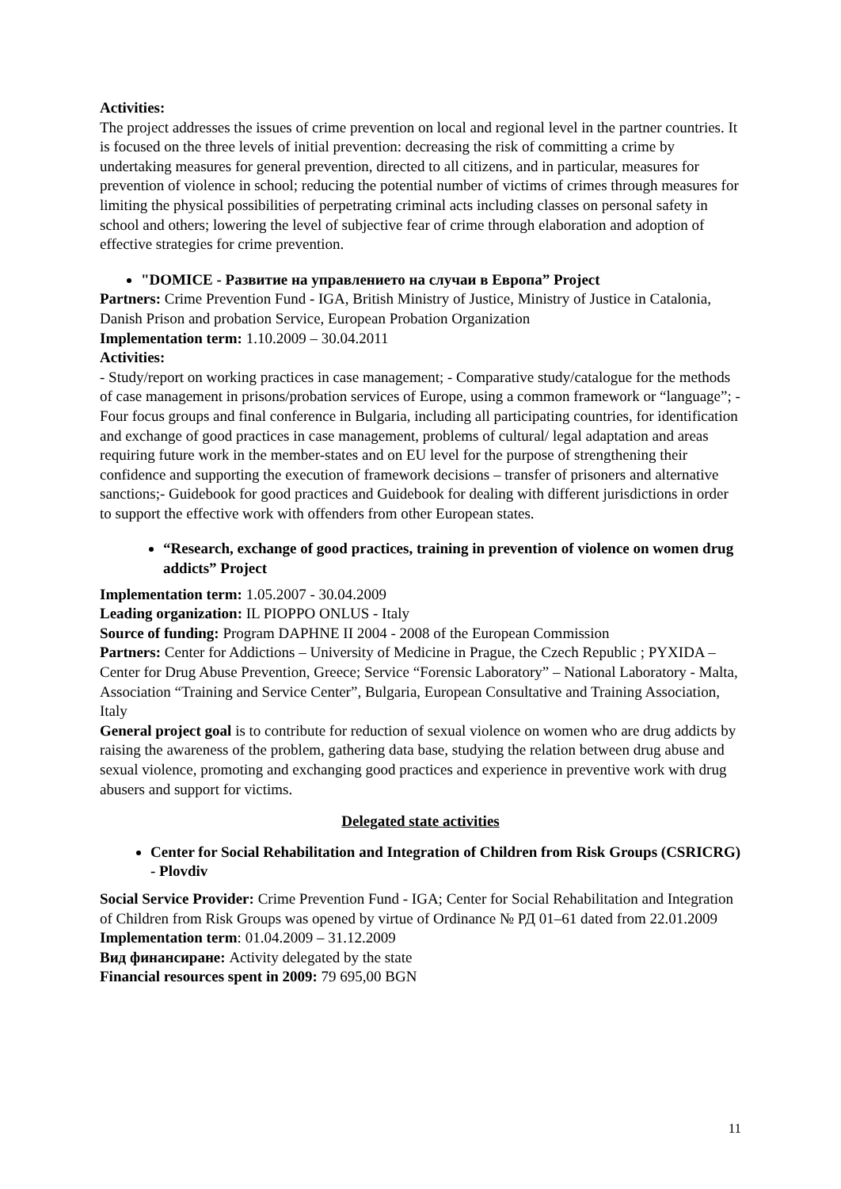Activities:
The project addresses the issues of crime prevention on local and regional level in the partner countries. It is focused on the three levels of initial prevention: decreasing the risk of committing a crime by undertaking measures for general prevention, directed to all citizens, and in particular, measures for prevention of violence in school; reducing the potential number of victims of crimes through measures for limiting the physical possibilities of perpetrating criminal acts including classes on personal safety in school and others; lowering the level of subjective fear of crime through elaboration and adoption of effective strategies for crime prevention.
"DOMICE - Развитие на управлението на случаи в Европа” Project
Partners: Crime Prevention Fund - IGA, British Ministry of Justice, Ministry of Justice in Catalonia, Danish Prison and probation Service, European Probation Organization
Implementation term: 1.10.2009 – 30.04.2011
Activities:
- Study/report on working practices in case management; - Comparative study/catalogue for the methods of case management in prisons/probation services of Europe, using a common framework or “language”; - Four focus groups and final conference in Bulgaria, including all participating countries, for identification and exchange of good practices in case management, problems of cultural/ legal adaptation and areas requiring future work in the member-states and on EU level for the purpose of strengthening their confidence and supporting the execution of framework decisions – transfer of prisoners and alternative sanctions;- Guidebook for good practices and Guidebook for dealing with different jurisdictions in order to support the effective work with offenders from other European states.
“Research, exchange of good practices, training in prevention of violence on women drug addicts” Project
Implementation term: 1.05.2007 - 30.04.2009
Leading organization: IL PIOPPO ONLUS - Italy
Source of funding: Program DAPHNE II 2004 - 2008 of the European Commission
Partners: Center for Addictions – University of Medicine in Prague, the Czech Republic ; PYXIDA – Center for Drug Abuse Prevention, Greece; Service “Forensic Laboratory” – National Laboratory - Malta, Association “Training and Service Center”, Bulgaria, European Consultative and Training Association, Italy
General project goal is to contribute for reduction of sexual violence on women who are drug addicts by raising the awareness of the problem, gathering data base, studying the relation between drug abuse and sexual violence, promoting and exchanging good practices and experience in preventive work with drug abusers and support for victims.
Delegated state activities
Center for Social Rehabilitation and Integration of Children from Risk Groups (CSRICRG) - Plovdiv
Social Service Provider: Crime Prevention Fund - IGA; Center for Social Rehabilitation and Integration of Children from Risk Groups was opened by virtue of Ordinance № РД 01–61 dated from 22.01.2009
Implementation term: 01.04.2009 – 31.12.2009
Вид финансиране: Activity delegated by the state
Financial resources spent in 2009: 79 695,00 BGN
11